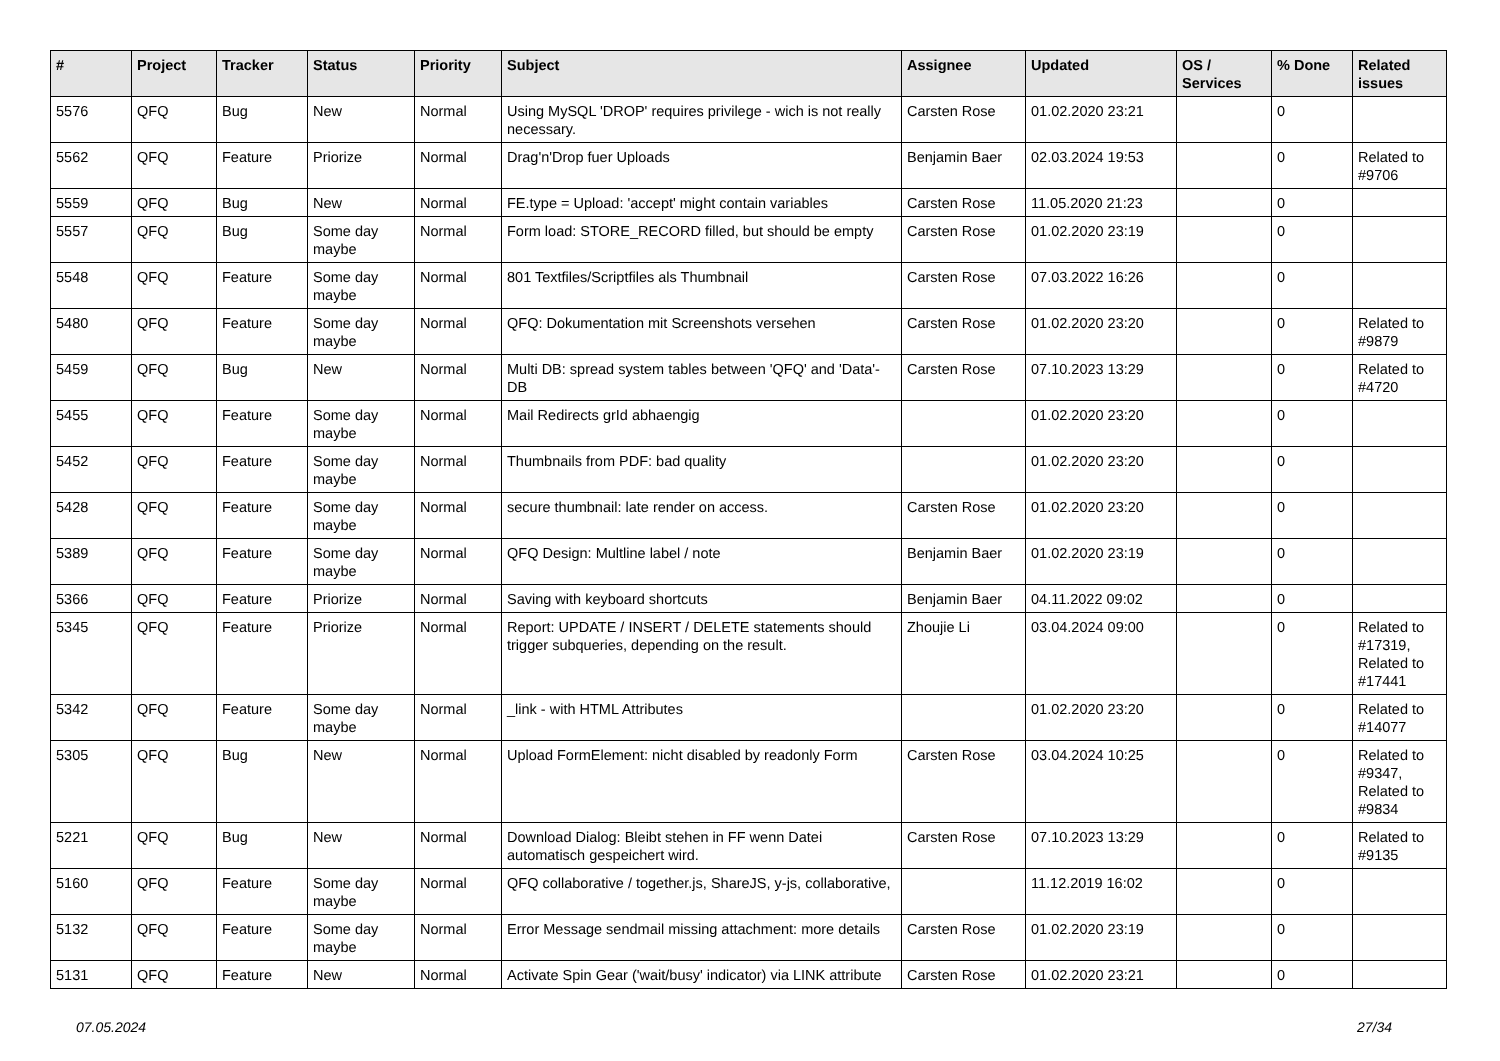| # | Project | Tracker | Status | Priority | Subject | Assignee | Updated | OS / Services | % Done | Related issues |
| --- | --- | --- | --- | --- | --- | --- | --- | --- | --- | --- |
| 5576 | QFQ | Bug | New | Normal | Using MySQL 'DROP' requires privilege - wich is not really necessary. | Carsten Rose | 01.02.2020 23:21 | | 0 | |
| 5562 | QFQ | Feature | Priorize | Normal | Drag'n'Drop fuer Uploads | Benjamin Baer | 02.03.2024 19:53 | | 0 | Related to #9706 |
| 5559 | QFQ | Bug | New | Normal | FE.type = Upload: 'accept' might contain variables | Carsten Rose | 11.05.2020 21:23 | | 0 | |
| 5557 | QFQ | Bug | Some day maybe | Normal | Form load: STORE_RECORD filled, but should be empty | Carsten Rose | 01.02.2020 23:19 | | 0 | |
| 5548 | QFQ | Feature | Some day maybe | Normal | 801 Textfiles/Scriptfiles als Thumbnail | Carsten Rose | 07.03.2022 16:26 | | 0 | |
| 5480 | QFQ | Feature | Some day maybe | Normal | QFQ: Dokumentation mit Screenshots versehen | Carsten Rose | 01.02.2020 23:20 | | 0 | Related to #9879 |
| 5459 | QFQ | Bug | New | Normal | Multi DB: spread system tables between 'QFQ' and 'Data'-DB | Carsten Rose | 07.10.2023 13:29 | | 0 | Related to #4720 |
| 5455 | QFQ | Feature | Some day maybe | Normal | Mail Redirects grId abhaengig | | 01.02.2020 23:20 | | 0 | |
| 5452 | QFQ | Feature | Some day maybe | Normal | Thumbnails from PDF: bad quality | | 01.02.2020 23:20 | | 0 | |
| 5428 | QFQ | Feature | Some day maybe | Normal | secure thumbnail: late render on access. | Carsten Rose | 01.02.2020 23:20 | | 0 | |
| 5389 | QFQ | Feature | Some day maybe | Normal | QFQ Design: Multline label / note | Benjamin Baer | 01.02.2020 23:19 | | 0 | |
| 5366 | QFQ | Feature | Priorize | Normal | Saving with keyboard shortcuts | Benjamin Baer | 04.11.2022 09:02 | | 0 | |
| 5345 | QFQ | Feature | Priorize | Normal | Report: UPDATE / INSERT / DELETE statements should trigger subqueries, depending on the result. | Zhoujie Li | 03.04.2024 09:00 | | 0 | Related to #17319, Related to #17441 |
| 5342 | QFQ | Feature | Some day maybe | Normal | _link - with HTML Attributes | | 01.02.2020 23:20 | | 0 | Related to #14077 |
| 5305 | QFQ | Bug | New | Normal | Upload FormElement: nicht disabled by readonly Form | Carsten Rose | 03.04.2024 10:25 | | 0 | Related to #9347, Related to #9834 |
| 5221 | QFQ | Bug | New | Normal | Download Dialog: Bleibt stehen in FF wenn Datei automatisch gespeichert wird. | Carsten Rose | 07.10.2023 13:29 | | 0 | Related to #9135 |
| 5160 | QFQ | Feature | Some day maybe | Normal | QFQ collaborative / together.js, ShareJS, y-js, collaborative, | | 11.12.2019 16:02 | | 0 | |
| 5132 | QFQ | Feature | Some day maybe | Normal | Error Message sendmail missing attachment: more details | Carsten Rose | 01.02.2020 23:19 | | 0 | |
| 5131 | QFQ | Feature | New | Normal | Activate Spin Gear ('wait/busy' indicator) via LINK attribute | Carsten Rose | 01.02.2020 23:21 | | 0 | |
07.05.2024 27/34